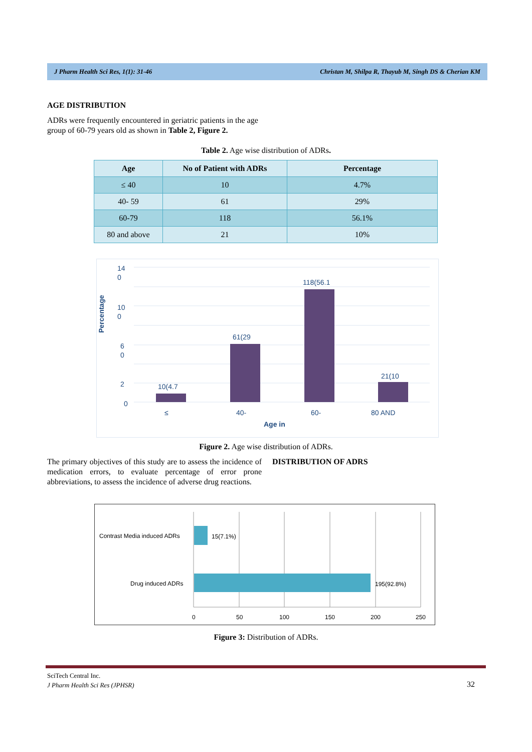J Pharm Health Sci Res, 1(1): 31-46 Christan M, Shilpa R, Thayub M, Singh DS & Cherian KM
AGE DISTRIBUTION
ADRs were frequently encountered in geriatric patients in the age group of 60-79 years old as shown in Table 2, Figure 2.
Table 2. Age wise distribution of ADRs.
| Age | No of Patient with ADRs | Percentage |
| --- | --- | --- |
| ≤ 40 | 10 | 4.7% |
| 40- 59 | 61 | 29% |
| 60-79 | 118 | 56.1% |
| 80 and above | 21 | 10% |
14
0
10
0
6
0
2
0
Percentage
10(4.7
61(29
118(56.1
21(10
≤
40-
60-
80 AND
Age in
Figure 2. Age wise distribution of ADRs.
The primary objectives of this study are to assess the incidence of medication errors, to evaluate percentage of error prone abbreviations, to assess the incidence of adverse drug reactions.
DISTRIBUTION OF ADRS
Contrast Media induced ADRs
Drug induced ADRs
15(7.1%)
195(92.8%)
0
50
100
150
200
250
Figure 3: Distribution of ADRs.
SciTech Central Inc.
J Pharm Health Sci Res (JPHSR)
32